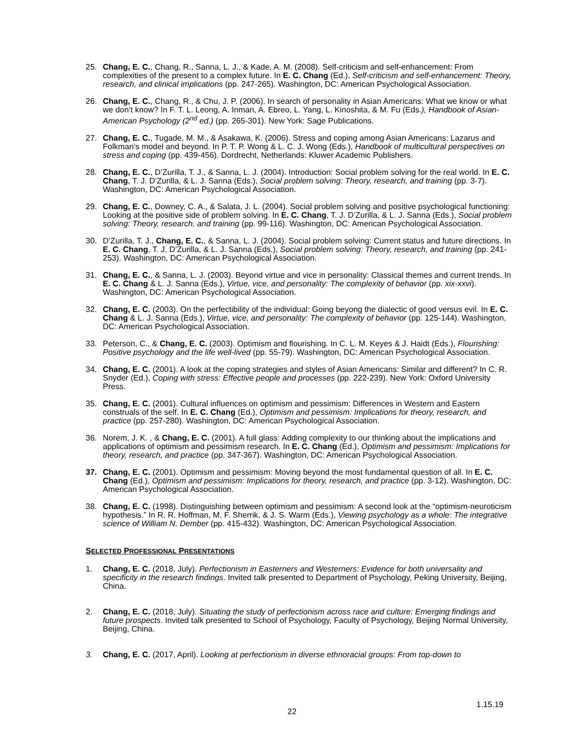25. Chang, E. C., Chang, R., Sanna, L. J., & Kade, A. M. (2008). Self-criticism and self-enhancement: From complexities of the present to a complex future. In E. C. Chang (Ed.), Self-criticism and self-enhancement: Theory, research, and clinical implications (pp. 247-265). Washington, DC: American Psychological Association.
26. Chang, E. C., Chang, R., & Chu, J. P. (2006). In search of personality in Asian Americans: What we know or what we don’t know? In F. T. L. Leong, A. Inman, A. Ebreo, L. Yang, L. Kinoshita, & M. Fu (Eds.), Handbook of Asian-American Psychology (2<sup>nd</sup> ed.) (pp. 265-301). New York: Sage Publications.
27. Chang, E. C., Tugade, M. M., & Asakawa, K. (2006). Stress and coping among Asian Americans: Lazarus and Folkman’s model and beyond. In P. T. P. Wong & L. C. J. Wong (Eds.), Handbook of multicultural perspectives on stress and coping (pp. 439-456). Dordrecht, Netherlands: Kluwer Academic Publishers.
28. Chang, E. C., D’Zurilla, T. J., & Sanna, L. J. (2004). Introduction: Social problem solving for the real world. In E. C. Chang, T. J. D’Zurilla, & L. J. Sanna (Eds.), Social problem solving: Theory, research, and training (pp. 3-7). Washington, DC: American Psychological Association.
29. Chang, E. C., Downey, C. A., & Salata, J. L. (2004). Social problem solving and positive psychological functioning: Looking at the positive side of problem solving. In E. C. Chang, T. J. D’Zurilla, & L. J. Sanna (Eds.), Social problem solving: Theory, research, and training (pp. 99-116). Washington, DC: American Psychological Association.
30. D’Zurilla, T. J., Chang, E. C., & Sanna, L. J. (2004). Social problem solving: Current status and future directions. In E. C. Chang, T. J. D’Zurilla, & L. J. Sanna (Eds.), Social problem solving: Theory, research, and training (pp. 241-253). Washington, DC: American Psychological Association.
31. Chang, E. C., & Sanna, L. J. (2003). Beyond virtue and vice in personality: Classical themes and current trends. In E. C. Chang & L. J. Sanna (Eds.), Virtue, vice, and personality: The complexity of behavior (pp. xix-xxvi). Washington, DC: American Psychological Association.
32. Chang, E. C. (2003). On the perfectibility of the individual: Going beyong the dialectic of good versus evil. In E. C. Chang & L. J. Sanna (Eds.), Virtue, vice, and personality: The complexity of behavior (pp. 125-144). Washington, DC: American Psychological Association.
33. Peterson, C., & Chang, E. C. (2003). Optimism and flourishing. In C. L. M. Keyes & J. Haidt (Eds.), Flourishing: Positive psychology and the life well-lived (pp. 55-79). Washington, DC: American Psychological Association.
34. Chang, E. C. (2001). A look at the coping strategies and styles of Asian Americans: Similar and different? In C. R. Snyder (Ed.), Coping with stress: Effective people and processes (pp. 222-239). New York: Oxford University Press.
35. Chang, E. C. (2001). Cultural influences on optimism and pessimism: Differences in Western and Eastern construals of the self. In E. C. Chang (Ed.), Optimism and pessimism: Implications for theory, research, and practice (pp. 257-280). Washington, DC: American Psychological Association.
36. Norem, J. K. , & Chang, E. C. (2001). A full glass: Adding complexity to our thinking about the implications and applications of optimism and pessimism research. In E. C. Chang (Ed.), Optimism and pessimism: Implications for theory, research, and practice (pp. 347-367). Washington, DC: American Psychological Association.
37. Chang, E. C. (2001). Optimism and pessimism: Moving beyond the most fundamental question of all. In E. C. Chang (Ed.), Optimism and pessimism: Implications for theory, research, and practice (pp. 3-12). Washington, DC: American Psychological Association.
38. Chang, E. C. (1998). Distinguishing between optimism and pessimism: A second look at the “optimism-neuroticism hypothesis.” In R. R. Hoffman, M. F. Sherrik, & J. S. Warm (Eds.), Viewing psychology as a whole: The integrative science of William N. Dember (pp. 415-432). Washington, DC: American Psychological Association.
SELECTED PROFESSIONAL PRESENTATIONS
1. Chang, E. C. (2018, July). Perfectionism in Easterners and Westerners: Evidence for both universality and specificity in the research findings. Invited talk presented to Department of Psychology, Peking University, Beijing, China.
2. Chang, E. C. (2018, July). Situating the study of perfectionism across race and culture: Emerging findings and future prospects. Invited talk presented to School of Psychology, Faculty of Psychology, Beijing Normal University, Beijing, China.
3. Chang, E. C. (2017, April). Looking at perfectionism in diverse ethnoracial groups: From top-down to
1.15.19
22